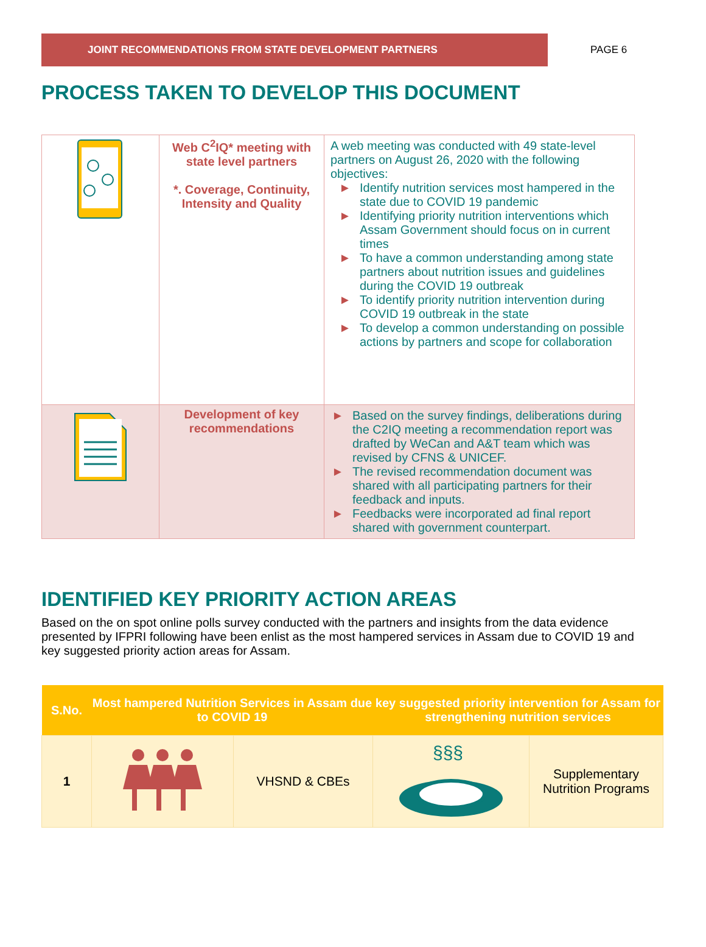JOINT RECOMMENDATIONS FROM STATE DEVELOPMENT PARTNERS
PAGE 6
PROCESS TAKEN TO DEVELOP THIS DOCUMENT
| | Web C<sup>2</sup>IQ* meeting with state level partners *. Coverage, Continuity, Intensity and Quality | A web meeting was conducted with 49 state-level partners on August 26, 2020 with the following objectives: ► Identify nutrition services most hampered in the state due to COVID 19 pandemic ► Identifying priority nutrition interventions which Assam Government should focus on in current times ► To have a common understanding among state partners about nutrition issues and guidelines during the COVID 19 outbreak ► To identify priority nutrition intervention during COVID 19 outbreak in the state ► To develop a common understanding on possible actions by partners and scope for collaboration |
| | Development of key recommendations | ► Based on the survey findings, deliberations during the C2IQ meeting a recommendation report was drafted by WeCan and A&T team which was revised by CFNS & UNICEF. ► The revised recommendation document was shared with all participating partners for their feedback and inputs. ► Feedbacks were incorporated ad final report shared with government counterpart. |
IDENTIFIED KEY PRIORITY ACTION AREAS
Based on the on spot online polls survey conducted with the partners and insights from the data evidence presented by IFPRI following have been enlist as the most hampered services in Assam due to COVID 19 and key suggested priority action areas for Assam.
| S.No. | Most hampered Nutrition Services in Assam due to COVID 19 | | key suggested priority intervention for Assam for strengthening nutrition services | |
| --- | --- | --- | --- | --- |
| 1 | | VHSND & CBEs | §§§ | Supplementary Nutrition Programs |